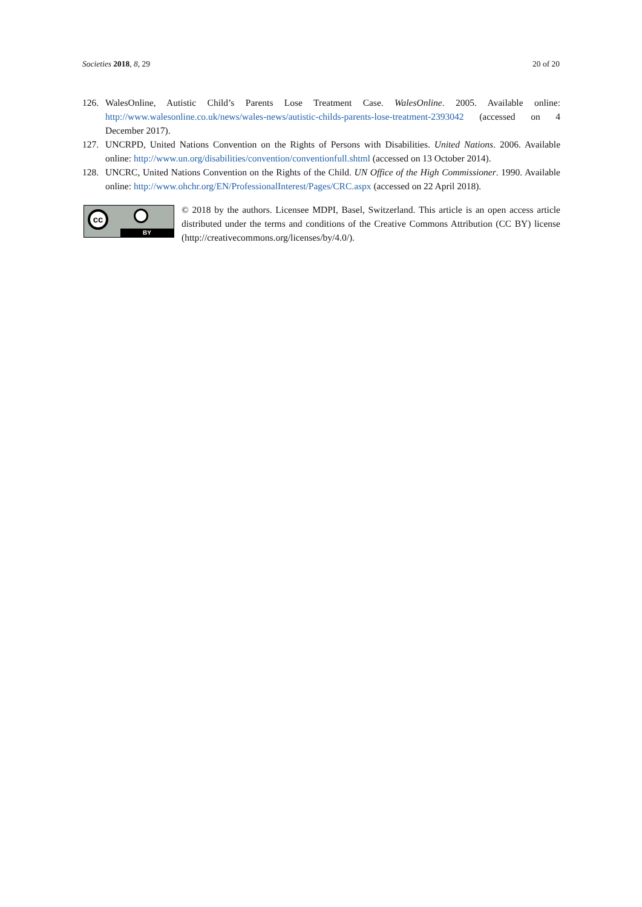Societies 2018, 8, 29 20 of 20
126. WalesOnline, Autistic Child’s Parents Lose Treatment Case. WalesOnline. 2005. Available online: http://www.walesonline.co.uk/news/wales-news/autistic-childs-parents-lose-treatment-2393042 (accessed on 4 December 2017).
127. UNCRPD, United Nations Convention on the Rights of Persons with Disabilities. United Nations. 2006. Available online: http://www.un.org/disabilities/convention/conventionfull.shtml (accessed on 13 October 2014).
128. UNCRC, United Nations Convention on the Rights of the Child. UN Office of the High Commissioner. 1990. Available online: http://www.ohchr.org/EN/ProfessionalInterest/Pages/CRC.aspx (accessed on 22 April 2018).
cc
BY
© 2018 by the authors. Licensee MDPI, Basel, Switzerland. This article is an open access article distributed under the terms and conditions of the Creative Commons Attribution (CC BY) license (http://creativecommons.org/licenses/by/4.0/).